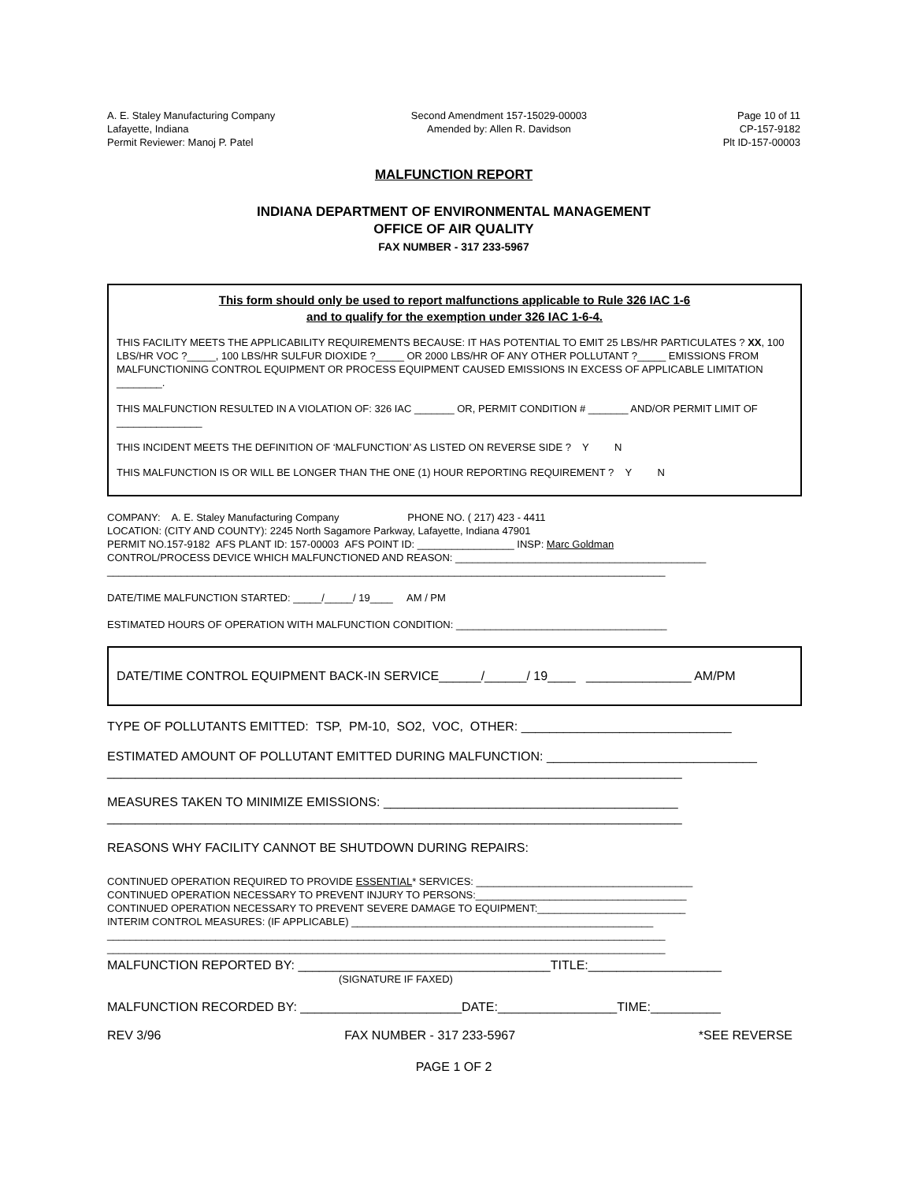A. E. Staley Manufacturing Company
Lafayette, Indiana
Permit Reviewer: Manoj P. Patel
Second Amendment 157-15029-00003
Amended by: Allen R. Davidson
Page 10 of 11
CP-157-9182
Plt ID-157-00003
MALFUNCTION REPORT
INDIANA DEPARTMENT OF ENVIRONMENTAL MANAGEMENT
OFFICE OF AIR QUALITY
FAX NUMBER - 317 233-5967
This form should only be used to report malfunctions applicable to Rule 326 IAC 1-6
and to qualify for the exemption under 326 IAC 1-6-4.
THIS FACILITY MEETS THE APPLICABILITY REQUIREMENTS BECAUSE: IT HAS POTENTIAL TO EMIT 25 LBS/HR PARTICULATES ? XX, 100 LBS/HR VOC ?_____, 100 LBS/HR SULFUR DIOXIDE ?_____ OR 2000 LBS/HR OF ANY OTHER POLLUTANT ?_____ EMISSIONS FROM MALFUNCTIONING CONTROL EQUIPMENT OR PROCESS EQUIPMENT CAUSED EMISSIONS IN EXCESS OF APPLICABLE LIMITATION ________.
THIS MALFUNCTION RESULTED IN A VIOLATION OF: 326 IAC _______ OR, PERMIT CONDITION # _______ AND/OR PERMIT LIMIT OF _______________
THIS INCIDENT MEETS THE DEFINITION OF ‘MALFUNCTION’ AS LISTED ON REVERSE SIDE ? Y N
THIS MALFUNCTION IS OR WILL BE LONGER THAN THE ONE (1) HOUR REPORTING REQUIREMENT ? Y N
COMPANY: A. E. Staley Manufacturing Company PHONE NO. ( 217) 423 - 4411
LOCATION: (CITY AND COUNTY): 2245 North Sagamore Parkway, Lafayette, Indiana 47901
PERMIT NO.157-9182 AFS PLANT ID: 157-00003 AFS POINT ID: _________________ INSP: Marc Goldman
CONTROL/PROCESS DEVICE WHICH MALFUNCTIONED AND REASON: ____________________________________________
__________________________________________________________________________________________________
DATE/TIME MALFUNCTION STARTED: _____/_____/ 19____ AM / PM
ESTIMATED HOURS OF OPERATION WITH MALFUNCTION CONDITION: _____________________________________
DATE/TIME CONTROL EQUIPMENT BACK-IN SERVICE______/______/ 19____ _______________ AM/PM
TYPE OF POLLUTANTS EMITTED: TSP, PM-10, SO2, VOC, OTHER: ______________________________
ESTIMATED AMOUNT OF POLLUTANT EMITTED DURING MALFUNCTION: ______________________________
__________________________________________________________________________________
MEASURES TAKEN TO MINIMIZE EMISSIONS: __________________________________________
__________________________________________________________________________________
REASONS WHY FACILITY CANNOT BE SHUTDOWN DURING REPAIRS:
CONTINUED OPERATION REQUIRED TO PROVIDE ESSENTIAL* SERVICES: ______________________________________
CONTINUED OPERATION NECESSARY TO PREVENT INJURY TO PERSONS:_____________________________________
CONTINUED OPERATION NECESSARY TO PREVENT SEVERE DAMAGE TO EQUIPMENT:__________________________
INTERIM CONTROL MEASURES: (IF APPLICABLE) _____________________________________________________
__________________________________________________________________________________________________
__________________________________________________________________________________________________
MALFUNCTION REPORTED BY: ____________________________________TITLE:___________________
(SIGNATURE IF FAXED)
MALFUNCTION RECORDED BY: _______________________DATE:_________________TIME:__________
REV 3/96 FAX NUMBER - 317 233-5967 *SEE REVERSE
PAGE 1 OF 2